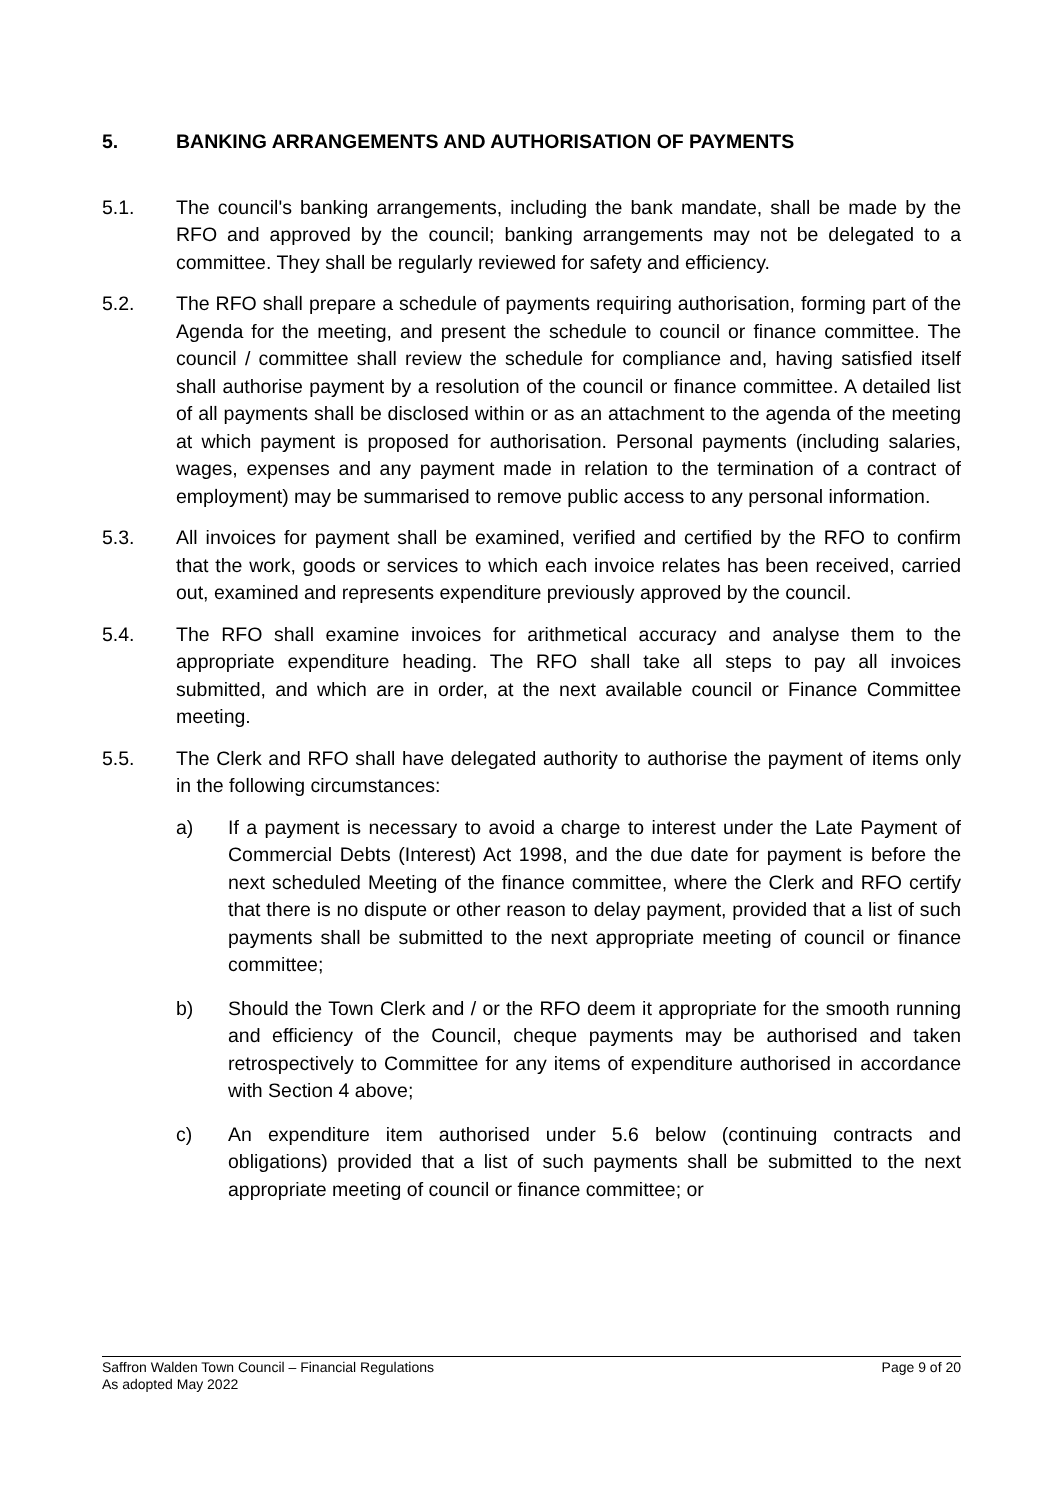5. BANKING ARRANGEMENTS AND AUTHORISATION OF PAYMENTS
5.1. The council's banking arrangements, including the bank mandate, shall be made by the RFO and approved by the council; banking arrangements may not be delegated to a committee. They shall be regularly reviewed for safety and efficiency.
5.2. The RFO shall prepare a schedule of payments requiring authorisation, forming part of the Agenda for the meeting, and present the schedule to council or finance committee. The council / committee shall review the schedule for compliance and, having satisfied itself shall authorise payment by a resolution of the council or finance committee. A detailed list of all payments shall be disclosed within or as an attachment to the agenda of the meeting at which payment is proposed for authorisation. Personal payments (including salaries, wages, expenses and any payment made in relation to the termination of a contract of employment) may be summarised to remove public access to any personal information.
5.3. All invoices for payment shall be examined, verified and certified by the RFO to confirm that the work, goods or services to which each invoice relates has been received, carried out, examined and represents expenditure previously approved by the council.
5.4. The RFO shall examine invoices for arithmetical accuracy and analyse them to the appropriate expenditure heading. The RFO shall take all steps to pay all invoices submitted, and which are in order, at the next available council or Finance Committee meeting.
5.5. The Clerk and RFO shall have delegated authority to authorise the payment of items only in the following circumstances:
a) If a payment is necessary to avoid a charge to interest under the Late Payment of Commercial Debts (Interest) Act 1998, and the due date for payment is before the next scheduled Meeting of the finance committee, where the Clerk and RFO certify that there is no dispute or other reason to delay payment, provided that a list of such payments shall be submitted to the next appropriate meeting of council or finance committee;
b) Should the Town Clerk and / or the RFO deem it appropriate for the smooth running and efficiency of the Council, cheque payments may be authorised and taken retrospectively to Committee for any items of expenditure authorised in accordance with Section 4 above;
c) An expenditure item authorised under 5.6 below (continuing contracts and obligations) provided that a list of such payments shall be submitted to the next appropriate meeting of council or finance committee; or
Page 9 of 20 Saffron Walden Town Council – Financial Regulations
As adopted May 2022